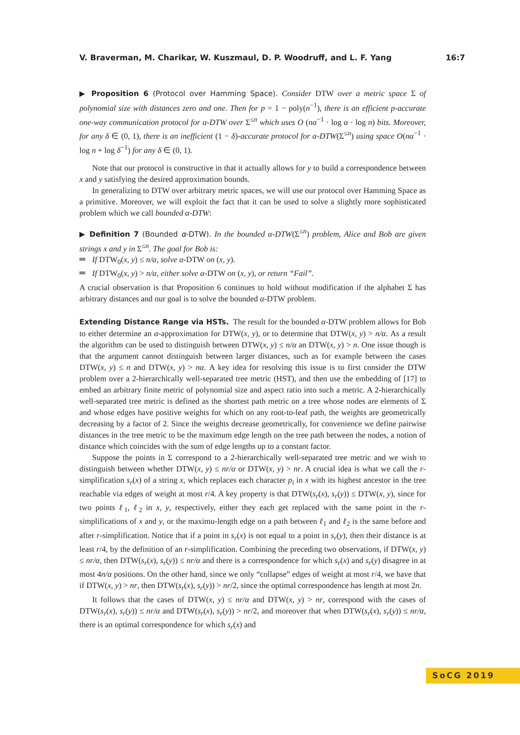V. Braverman, M. Charikar, W. Kuszmaul, D. P. Woodruff, and L. F. Yang 16:7
▶ Proposition 6 (Protocol over Hamming Space). Consider DTW over a metric space Σ of polynomial size with distances zero and one. Then for p = 1 − poly(n<sup>−1</sup>), there is an efficient p-accurate one-way communication protocol for α-DTW over Σ<sup>≤n</sup> which uses O (nα<sup>−1</sup> · log α · log n) bits. Moreover, for any δ ∈ (0, 1), there is an inefficient (1 − δ)-accurate protocol for α-DTW(Σ<sup>≤n</sup>) using space O(nα<sup>−1</sup> · log n + log δ<sup>−1</sup>) for any δ ∈ (0, 1).
Note that our protocol is constructive in that it actually allows for y to build a correspondence between x and y satisfying the desired approximation bounds.
In generalizing to DTW over arbitrary metric spaces, we will use our protocol over Hamming Space as a primitive. Moreover, we will exploit the fact that it can be used to solve a slightly more sophisticated problem which we call bounded α-DTW:
▶ Definition 7 (Bounded α-DTW). In the bounded α-DTW(Σ<sup>≤n</sup>) problem, Alice and Bob are given strings x and y in Σ<sup>≤n</sup>. The goal for Bob is:
If DTW<sub>0</sub>(x, y) ≤ n/α, solve α-DTW on (x, y).
If DTW<sub>0</sub>(x, y) > n/α, either solve α-DTW on (x, y), or return “Fail”.
A crucial observation is that Proposition 6 continues to hold without modification if the alphabet Σ has arbitrary distances and our goal is to solve the bounded α-DTW problem.
Extending Distance Range via HSTs. The result for the bounded α-DTW problem allows for Bob to either determine an α-approximation for DTW(x, y), or to determine that DTW(x, y) > n/α. As a result the algorithm can be used to distinguish between DTW(x, y) ≤ n/α an DTW(x, y) > n. One issue though is that the argument cannot distinguish between larger distances, such as for example between the cases DTW(x, y) ≤ n and DTW(x, y) > nα. A key idea for resolving this issue is to first consider the DTW problem over a 2-hierarchically well-separated tree metric (HST), and then use the embedding of [17] to embed an arbitrary finite metric of polynomial size and aspect ratio into such a metric. A 2-hierarchically well-separated tree metric is defined as the shortest path metric on a tree whose nodes are elements of Σ and whose edges have positive weights for which on any root-to-leaf path, the weights are geometrically decreasing by a factor of 2. Since the weights decrease geometrically, for convenience we define pairwise distances in the tree metric to be the maximum edge length on the tree path between the nodes, a notion of distance which coincides with the sum of edge lengths up to a constant factor.
Suppose the points in Σ correspond to a 2-hierarchically well-separated tree metric and we wish to distinguish between whether DTW(x, y) ≤ nr/α or DTW(x, y) > nr. A crucial idea is what we call the r-simplification s<sub>r</sub>(x) of a string x, which replaces each character p<sub>i</sub> in x with its highest ancestor in the tree reachable via edges of weight at most r/4. A key property is that DTW(s<sub>r</sub>(x), s<sub>r</sub>(y)) ≤ DTW(x, y), since for two points ℓ<sub>1</sub>, ℓ<sub>2</sub> in x, y, respectively, either they each get replaced with the same point in the r-simplifications of x and y, or the maximu-length edge on a path between ℓ<sub>1</sub> and ℓ<sub>2</sub> is the same before and after r-simplification. Notice that if a point in s<sub>r</sub>(x) is not equal to a point in s<sub>r</sub>(y), then their distance is at least r/4, by the definition of an r-simplification. Combining the preceding two observations, if DTW(x, y) ≤ nr/α, then DTW(s<sub>r</sub>(x), s<sub>r</sub>(y)) ≤ nr/α and there is a correspondence for which s<sub>r</sub>(x) and s<sub>r</sub>(y) disagree in at most 4n/α positions. On the other hand, since we only “collapse” edges of weight at most r/4, we have that if DTW(x, y) > nr, then DTW(s<sub>r</sub>(x), s<sub>r</sub>(y)) > nr/2, since the optimal correspondence has length at most 2n.
It follows that the cases of DTW(x, y) ≤ nr/α and DTW(x, y) > nr, correspond with the cases of DTW(s<sub>r</sub>(x), s<sub>r</sub>(y)) ≤ nr/α and DTW(s<sub>r</sub>(x), s<sub>r</sub>(y)) > nr/2, and moreover that when DTW(s<sub>r</sub>(x), s<sub>r</sub>(y)) ≤ nr/α, there is an optimal correspondence for which s<sub>r</sub>(x) and
SoCG 2019